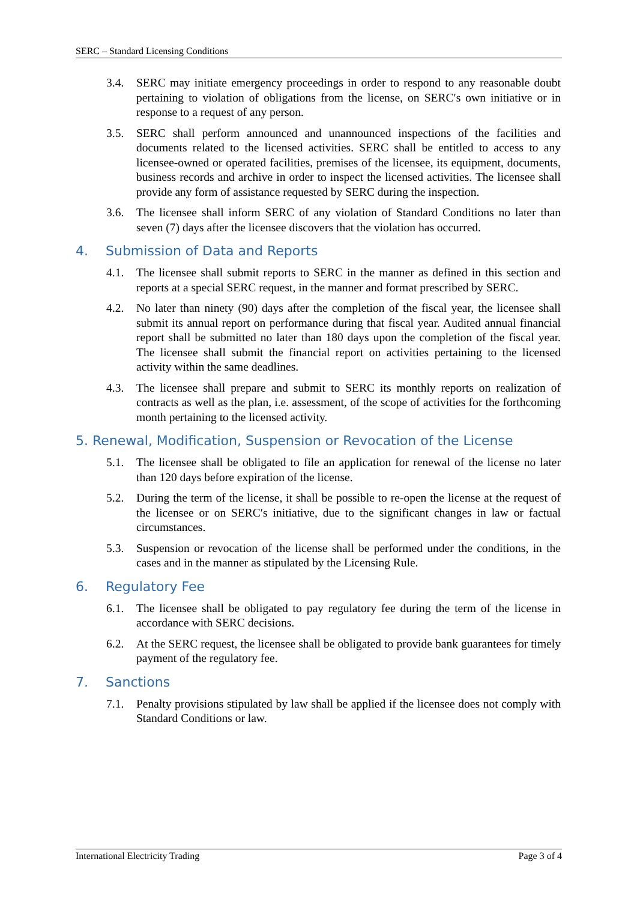SERC – Standard Licensing Conditions
3.4. SERC may initiate emergency proceedings in order to respond to any reasonable doubt pertaining to violation of obligations from the license, on SERC′s own initiative or in response to a request of any person.
3.5. SERC shall perform announced and unannounced inspections of the facilities and documents related to the licensed activities. SERC shall be entitled to access to any licensee-owned or operated facilities, premises of the licensee, its equipment, documents, business records and archive in order to inspect the licensed activities. The licensee shall provide any form of assistance requested by SERC during the inspection.
3.6. The licensee shall inform SERC of any violation of Standard Conditions no later than seven (7) days after the licensee discovers that the violation has occurred.
4. Submission of Data and Reports
4.1. The licensee shall submit reports to SERC in the manner as defined in this section and reports at a special SERC request, in the manner and format prescribed by SERC.
4.2. No later than ninety (90) days after the completion of the fiscal year, the licensee shall submit its annual report on performance during that fiscal year. Audited annual financial report shall be submitted no later than 180 days upon the completion of the fiscal year. The licensee shall submit the financial report on activities pertaining to the licensed activity within the same deadlines.
4.3. The licensee shall prepare and submit to SERC its monthly reports on realization of contracts as well as the plan, i.e. assessment, of the scope of activities for the forthcoming month pertaining to the licensed activity.
5. Renewal, Modification, Suspension or Revocation of the License
5.1. The licensee shall be obligated to file an application for renewal of the license no later than 120 days before expiration of the license.
5.2. During the term of the license, it shall be possible to re-open the license at the request of the licensee or on SERC′s initiative, due to the significant changes in law or factual circumstances.
5.3. Suspension or revocation of the license shall be performed under the conditions, in the cases and in the manner as stipulated by the Licensing Rule.
6. Regulatory Fee
6.1. The licensee shall be obligated to pay regulatory fee during the term of the license in accordance with SERC decisions.
6.2. At the SERC request, the licensee shall be obligated to provide bank guarantees for timely payment of the regulatory fee.
7. Sanctions
7.1. Penalty provisions stipulated by law shall be applied if the licensee does not comply with Standard Conditions or law.
International Electricity Trading Page 3 of 4